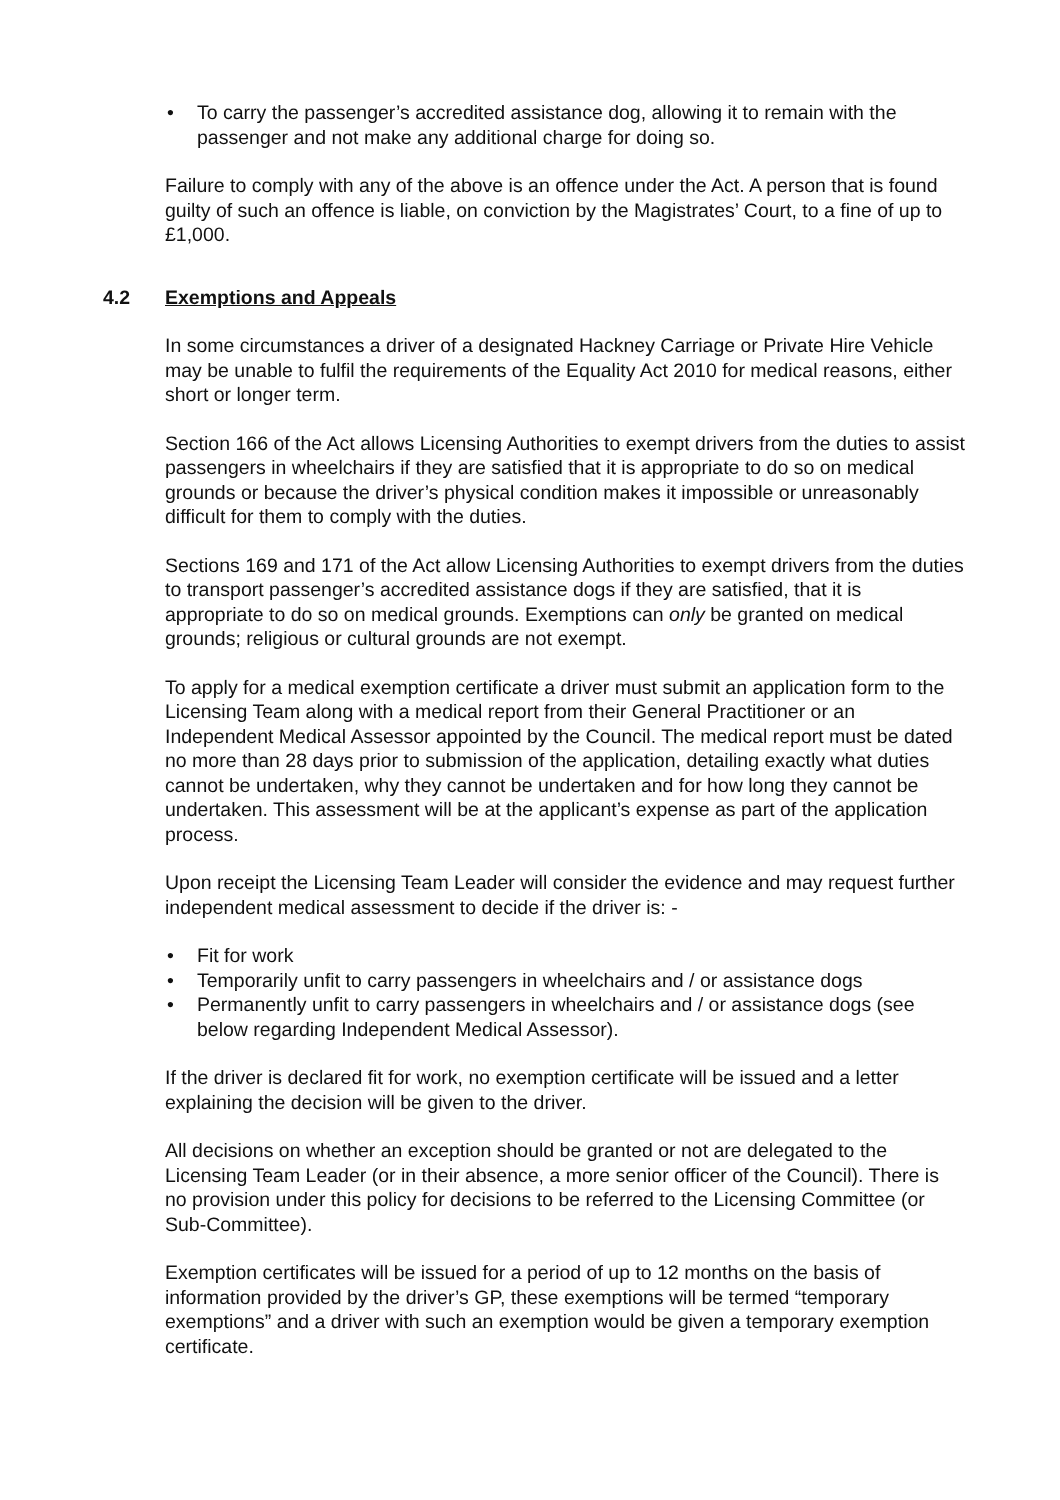• To carry the passenger’s accredited assistance dog, allowing it to remain with the passenger and not make any additional charge for doing so.
Failure to comply with any of the above is an offence under the Act. A person that is found guilty of such an offence is liable, on conviction by the Magistrates’ Court, to a fine of up to £1,000.
4.2 Exemptions and Appeals
In some circumstances a driver of a designated Hackney Carriage or Private Hire Vehicle may be unable to fulfil the requirements of the Equality Act 2010 for medical reasons, either short or longer term.
Section 166 of the Act allows Licensing Authorities to exempt drivers from the duties to assist passengers in wheelchairs if they are satisfied that it is appropriate to do so on medical grounds or because the driver’s physical condition makes it impossible or unreasonably difficult for them to comply with the duties.
Sections 169 and 171 of the Act allow Licensing Authorities to exempt drivers from the duties to transport passenger’s accredited assistance dogs if they are satisfied, that it is appropriate to do so on medical grounds. Exemptions can only be granted on medical grounds; religious or cultural grounds are not exempt.
To apply for a medical exemption certificate a driver must submit an application form to the Licensing Team along with a medical report from their General Practitioner or an Independent Medical Assessor appointed by the Council. The medical report must be dated no more than 28 days prior to submission of the application, detailing exactly what duties cannot be undertaken, why they cannot be undertaken and for how long they cannot be undertaken. This assessment will be at the applicant’s expense as part of the application process.
Upon receipt the Licensing Team Leader will consider the evidence and may request further independent medical assessment to decide if the driver is: -
• Fit for work
• Temporarily unfit to carry passengers in wheelchairs and / or assistance dogs
• Permanently unfit to carry passengers in wheelchairs and / or assistance dogs (see below regarding Independent Medical Assessor).
If the driver is declared fit for work, no exemption certificate will be issued and a letter explaining the decision will be given to the driver.
All decisions on whether an exception should be granted or not are delegated to the Licensing Team Leader (or in their absence, a more senior officer of the Council). There is no provision under this policy for decisions to be referred to the Licensing Committee (or Sub-Committee).
Exemption certificates will be issued for a period of up to 12 months on the basis of information provided by the driver’s GP, these exemptions will be termed “temporary exemptions” and a driver with such an exemption would be given a temporary exemption certificate.